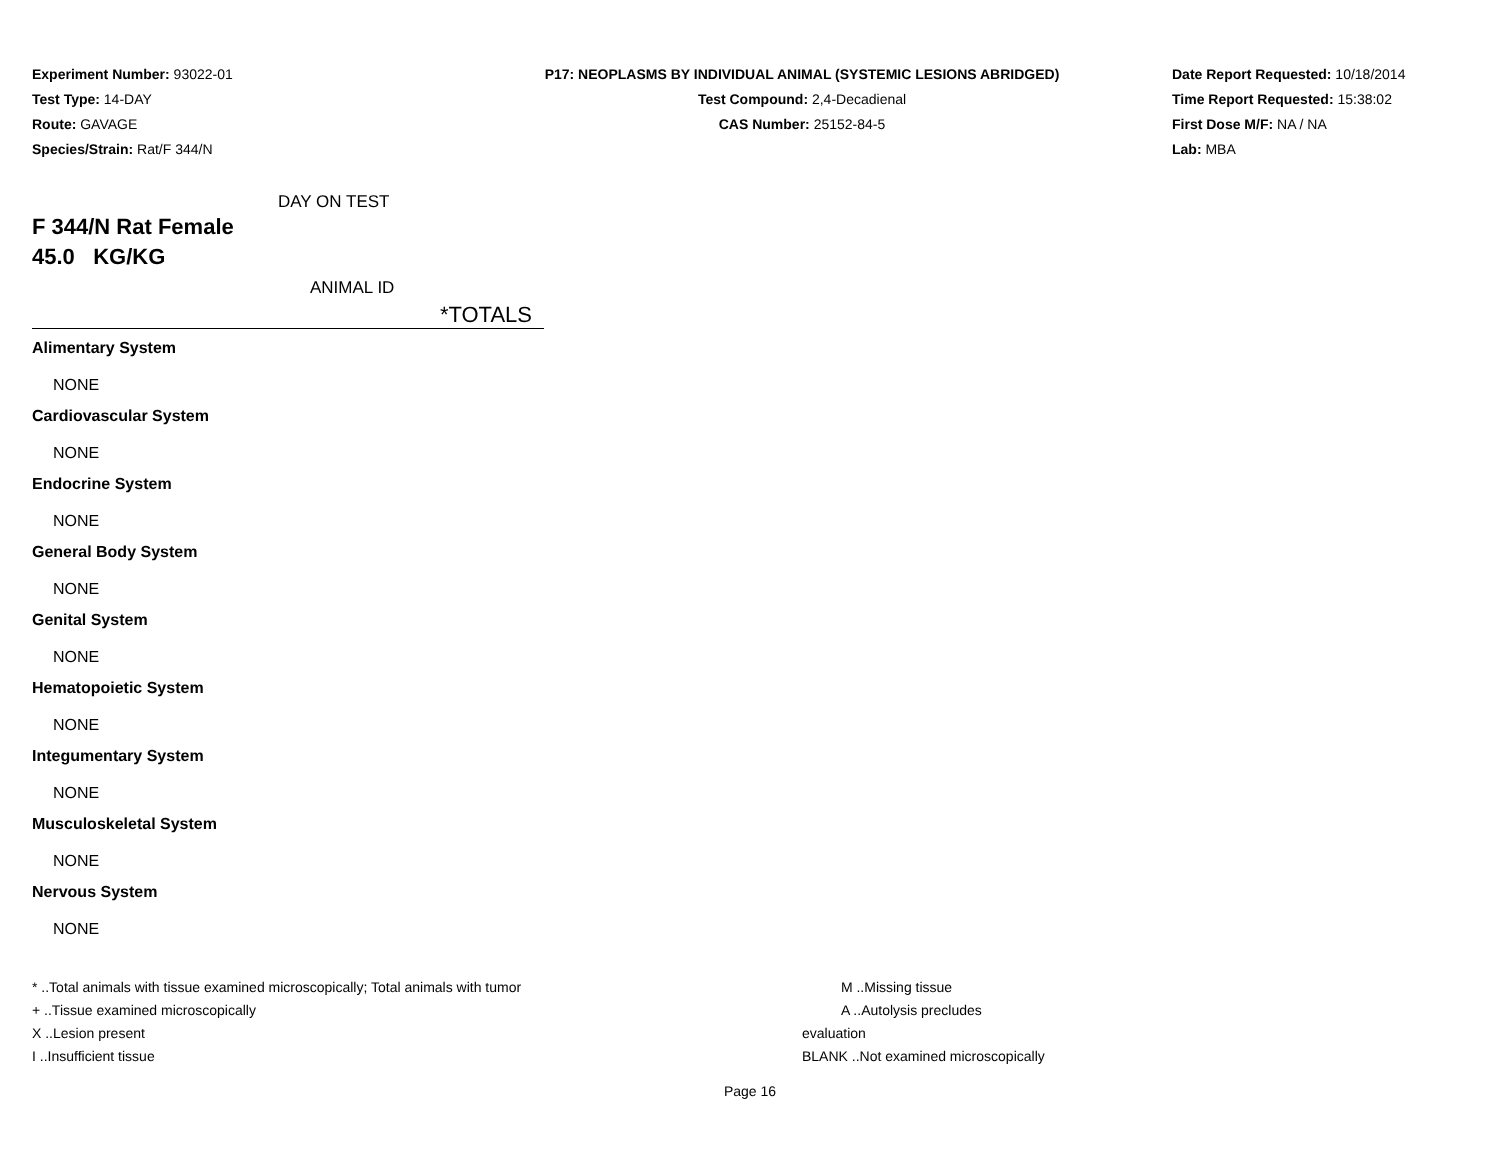Experiment Number: 93022-01
Test Type: 14-DAY
Route: GAVAGE
Species/Strain: Rat/F 344/N
P17: NEOPLASMS BY INDIVIDUAL ANIMAL (SYSTEMIC LESIONS ABRIDGED)
Test Compound: 2,4-Decadienal
CAS Number: 25152-84-5
Date Report Requested: 10/18/2014
Time Report Requested: 15:38:02
First Dose M/F: NA / NA
Lab: MBA
DAY ON TEST
F 344/N Rat Female
45.0 KG/KG
ANIMAL ID
*TOTALS
Alimentary System
NONE
Cardiovascular System
NONE
Endocrine System
NONE
General Body System
NONE
Genital System
NONE
Hematopoietic System
NONE
Integumentary System
NONE
Musculoskeletal System
NONE
Nervous System
NONE
* ..Total animals with tissue examined microscopically; Total animals with tumor
+ ..Tissue examined microscopically
X ..Lesion present
I ..Insufficient tissue
M ..Missing tissue
A ..Autolysis precludes evaluation
BLANK ..Not examined microscopically
Page 16